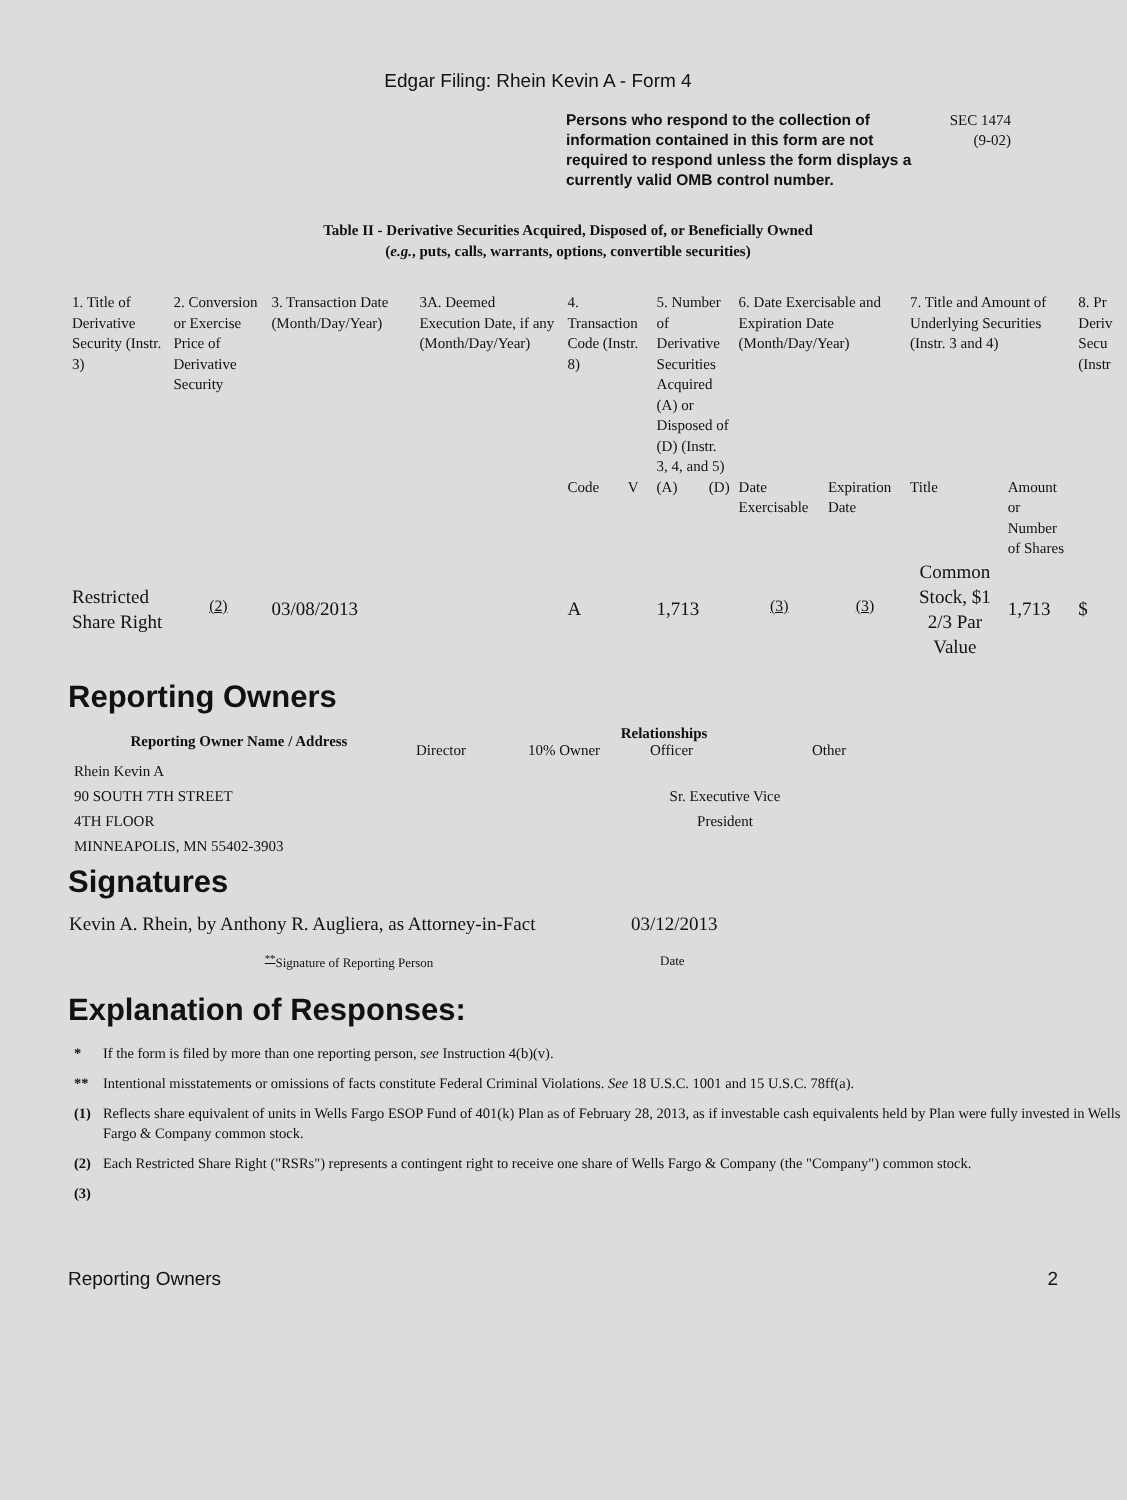Edgar Filing: Rhein Kevin A - Form 4
Persons who respond to the collection of information contained in this form are not required to respond unless the form displays a currently valid OMB control number.
SEC 1474
(9-02)
Table II - Derivative Securities Acquired, Disposed of, or Beneficially Owned
(e.g., puts, calls, warrants, options, convertible securities)
| 1. Title of Derivative Security (Instr. 3) | 2. Conversion or Exercise Price of Derivative Security | 3. Transaction Date (Month/Day/Year) | 3A. Deemed Execution Date, if any (Month/Day/Year) | 4. Transaction Code (Instr. 8) | | 5. Number of Derivative Securities Acquired (A) or Disposed of (D) (Instr. 3, 4, and 5) | | 6. Date Exercisable and Expiration Date (Month/Day/Year) | | 7. Title and Amount of Underlying Securities (Instr. 3 and 4) | | 8. Pr Deriv Secu (Instr |
| --- | --- | --- | --- | --- | --- | --- | --- | --- | --- | --- | --- | --- |
| | | | | Code | V | (A) | (D) | Date Exercisable | Expiration Date | Title | Amount or Number of Shares | |
| Restricted Share Right | <sup>(2)</sup> | 03/08/2013 | | A | | 1,713 | | <sup>(3)</sup> | <sup>(3)</sup> | Common Stock, $1 2/3 Par Value | 1,713 | $ |
Reporting Owners
| Reporting Owner Name / Address | Relationships | | | |
| --- | --- | --- | --- | --- |
| | Director | 10% Owner | Officer | Other |
| Rhein Kevin A 90 SOUTH 7TH STREET 4TH FLOOR MINNEAPOLIS, MN 55402-3903 | | | Sr. Executive Vice President | |
Signatures
| Kevin A. Rhein, by Anthony R. Augliera, as Attorney-in-Fact | 03/12/2013 |
| <sup>**</sup> Signature of Reporting Person | Date |
Explanation of Responses:
| * | If the form is filed by more than one reporting person, see Instruction 4(b)(v). |
| ** | Intentional misstatements or omissions of facts constitute Federal Criminal Violations. See 18 U.S.C. 1001 and 15 U.S.C. 78ff(a). |
| (1) | Reflects share equivalent of units in Wells Fargo ESOP Fund of 401(k) Plan as of February 28, 2013, as if investable cash equivalents held by Plan were fully invested in Wells Fargo & Company common stock. |
| (2) | Each Restricted Share Right ("RSRs") represents a contingent right to receive one share of Wells Fargo & Company (the "Company") common stock. |
| (3) | |
Reporting Owners 2